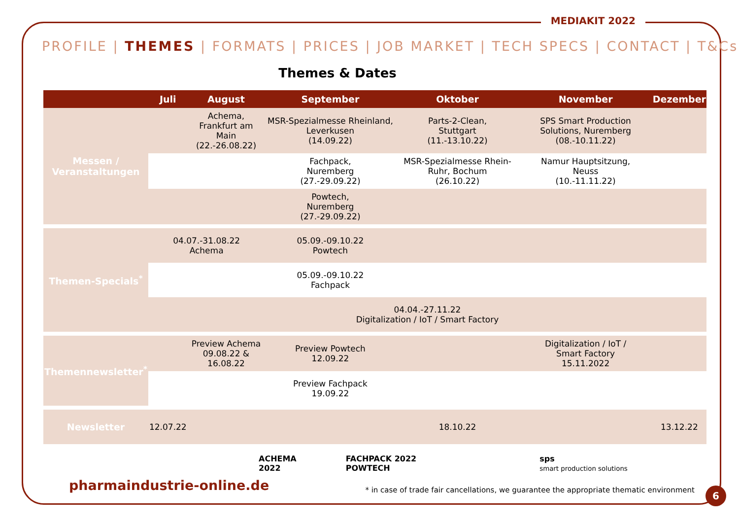MEDIAKIT 2022
PROFILE | THEMES | FORMATS | PRICES | JOB MARKET | TECH SPECS | CONTACT | T&Cs
Themes & Dates
| | Juli | August | September | Oktober | November | Dezember |
| --- | --- | --- | --- | --- | --- | --- |
| Messen / Veranstaltungen | | Achema, Frankfurt am Main (22.-26.08.22) | MSR-Spezialmesse Rheinland, Leverkusen (14.09.22) | Parts-2-Clean, Stuttgart (11.-13.10.22) | SPS Smart Production Solutions, Nuremberg (08.-10.11.22) | |
| | | | Fachpack, Nuremberg (27.-29.09.22) | MSR-Spezialmesse Rhein-Ruhr, Bochum (26.10.22) | Namur Hauptsitzung, Neuss (10.-11.11.22) | |
| | | | Powtech, Nuremberg (27.-29.09.22) | | | |
| Themen-Specials<sup>*</sup> | 04.07.-31.08.22 Achema | | 05.09.-09.10.22 Powtech | | | |
| | | | 05.09.-09.10.22 Fachpack | | | |
| | 04.04.-27.11.22 Digitalization / IoT / Smart Factory | | | | | |
| Themennewsletter<sup>*</sup> | | Preview Achema 09.08.22 & 16.08.22 | Preview Powtech 12.09.22 | | Digitalization / IoT / Smart Factory 15.11.2022 | |
| | | | Preview Fachpack 19.09.22 | | | |
| Newsletter | 12.07.22 | | | 18.10.22 | | 13.12.22 |
ACHEMA
2022
FACHPACK 2022
POWTECH
sps
smart production solutions
pharmaindustrie-online.de * in case of trade fair cancellations, we guarantee the appropriate thematic environment
6